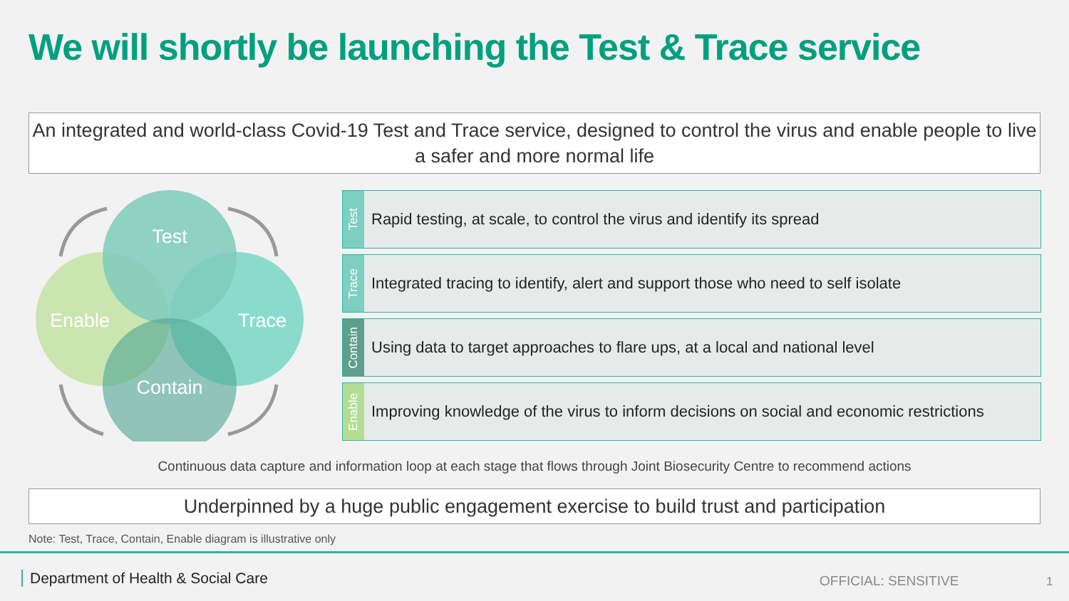We will shortly be launching the Test & Trace service
An integrated and world-class Covid-19 Test and Trace service, designed to control the virus and enable people to live a safer and more normal life
Test
Enable
Trace
Contain
Test
Rapid testing, at scale, to control the virus and identify its spread
Trace
Integrated tracing to identify, alert and support those who need to self isolate
Contain
Using data to target approaches to flare ups, at a local and national level
Enable
Improving knowledge of the virus to inform decisions on social and economic restrictions
Continuous data capture and information loop at each stage that flows through Joint Biosecurity Centre to recommend actions
Underpinned by a huge public engagement exercise to build trust and participation
Note: Test, Trace, Contain, Enable diagram is illustrative only
Department of Health & Social Care
OFFICIAL: SENSITIVE 1